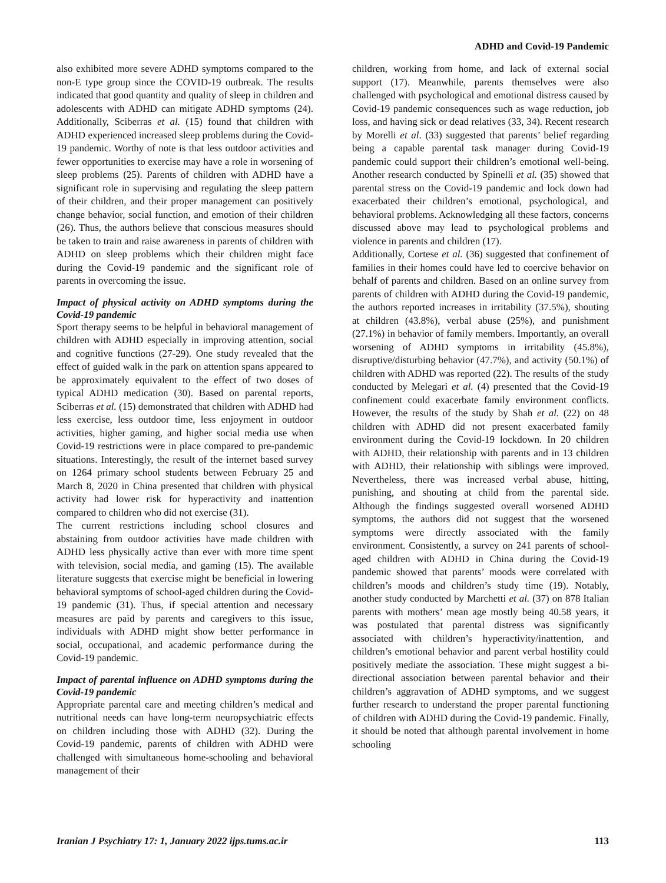ADHD and Covid-19 Pandemic
also exhibited more severe ADHD symptoms compared to the non-E type group since the COVID-19 outbreak. The results indicated that good quantity and quality of sleep in children and adolescents with ADHD can mitigate ADHD symptoms (24). Additionally, Sciberras et al. (15) found that children with ADHD experienced increased sleep problems during the Covid-19 pandemic. Worthy of note is that less outdoor activities and fewer opportunities to exercise may have a role in worsening of sleep problems (25). Parents of children with ADHD have a significant role in supervising and regulating the sleep pattern of their children, and their proper management can positively change behavior, social function, and emotion of their children (26). Thus, the authors believe that conscious measures should be taken to train and raise awareness in parents of children with ADHD on sleep problems which their children might face during the Covid-19 pandemic and the significant role of parents in overcoming the issue.
Impact of physical activity on ADHD symptoms during the Covid-19 pandemic
Sport therapy seems to be helpful in behavioral management of children with ADHD especially in improving attention, social and cognitive functions (27-29). One study revealed that the effect of guided walk in the park on attention spans appeared to be approximately equivalent to the effect of two doses of typical ADHD medication (30). Based on parental reports, Sciberras et al. (15) demonstrated that children with ADHD had less exercise, less outdoor time, less enjoyment in outdoor activities, higher gaming, and higher social media use when Covid-19 restrictions were in place compared to pre-pandemic situations. Interestingly, the result of the internet based survey on 1264 primary school students between February 25 and March 8, 2020 in China presented that children with physical activity had lower risk for hyperactivity and inattention compared to children who did not exercise (31).
The current restrictions including school closures and abstaining from outdoor activities have made children with ADHD less physically active than ever with more time spent with television, social media, and gaming (15). The available literature suggests that exercise might be beneficial in lowering behavioral symptoms of school-aged children during the Covid-19 pandemic (31). Thus, if special attention and necessary measures are paid by parents and caregivers to this issue, individuals with ADHD might show better performance in social, occupational, and academic performance during the Covid-19 pandemic.
Impact of parental influence on ADHD symptoms during the Covid-19 pandemic
Appropriate parental care and meeting children’s medical and nutritional needs can have long-term neuropsychiatric effects on children including those with ADHD (32). During the Covid-19 pandemic, parents of children with ADHD were challenged with simultaneous home-schooling and behavioral management of their
children, working from home, and lack of external social support (17). Meanwhile, parents themselves were also challenged with psychological and emotional distress caused by Covid-19 pandemic consequences such as wage reduction, job loss, and having sick or dead relatives (33, 34). Recent research by Morelli et al. (33) suggested that parents’ belief regarding being a capable parental task manager during Covid-19 pandemic could support their children’s emotional well-being. Another research conducted by Spinelli et al. (35) showed that parental stress on the Covid-19 pandemic and lock down had exacerbated their children’s emotional, psychological, and behavioral problems. Acknowledging all these factors, concerns discussed above may lead to psychological problems and violence in parents and children (17).
Additionally, Cortese et al. (36) suggested that confinement of families in their homes could have led to coercive behavior on behalf of parents and children. Based on an online survey from parents of children with ADHD during the Covid-19 pandemic, the authors reported increases in irritability (37.5%), shouting at children (43.8%), verbal abuse (25%), and punishment (27.1%) in behavior of family members. Importantly, an overall worsening of ADHD symptoms in irritability (45.8%), disruptive/disturbing behavior (47.7%), and activity (50.1%) of children with ADHD was reported (22). The results of the study conducted by Melegari et al. (4) presented that the Covid-19 confinement could exacerbate family environment conflicts. However, the results of the study by Shah et al. (22) on 48 children with ADHD did not present exacerbated family environment during the Covid-19 lockdown. In 20 children with ADHD, their relationship with parents and in 13 children with ADHD, their relationship with siblings were improved. Nevertheless, there was increased verbal abuse, hitting, punishing, and shouting at child from the parental side. Although the findings suggested overall worsened ADHD symptoms, the authors did not suggest that the worsened symptoms were directly associated with the family environment. Consistently, a survey on 241 parents of school-aged children with ADHD in China during the Covid-19 pandemic showed that parents’ moods were correlated with children’s moods and children’s study time (19). Notably, another study conducted by Marchetti et al. (37) on 878 Italian parents with mothers’ mean age mostly being 40.58 years, it was postulated that parental distress was significantly associated with children’s hyperactivity/inattention, and children’s emotional behavior and parent verbal hostility could positively mediate the association. These might suggest a bi-directional association between parental behavior and their children’s aggravation of ADHD symptoms, and we suggest further research to understand the proper parental functioning of children with ADHD during the Covid-19 pandemic. Finally, it should be noted that although parental involvement in home schooling
Iranian J Psychiatry 17: 1, January 2022 ijps.tums.ac.ir 113